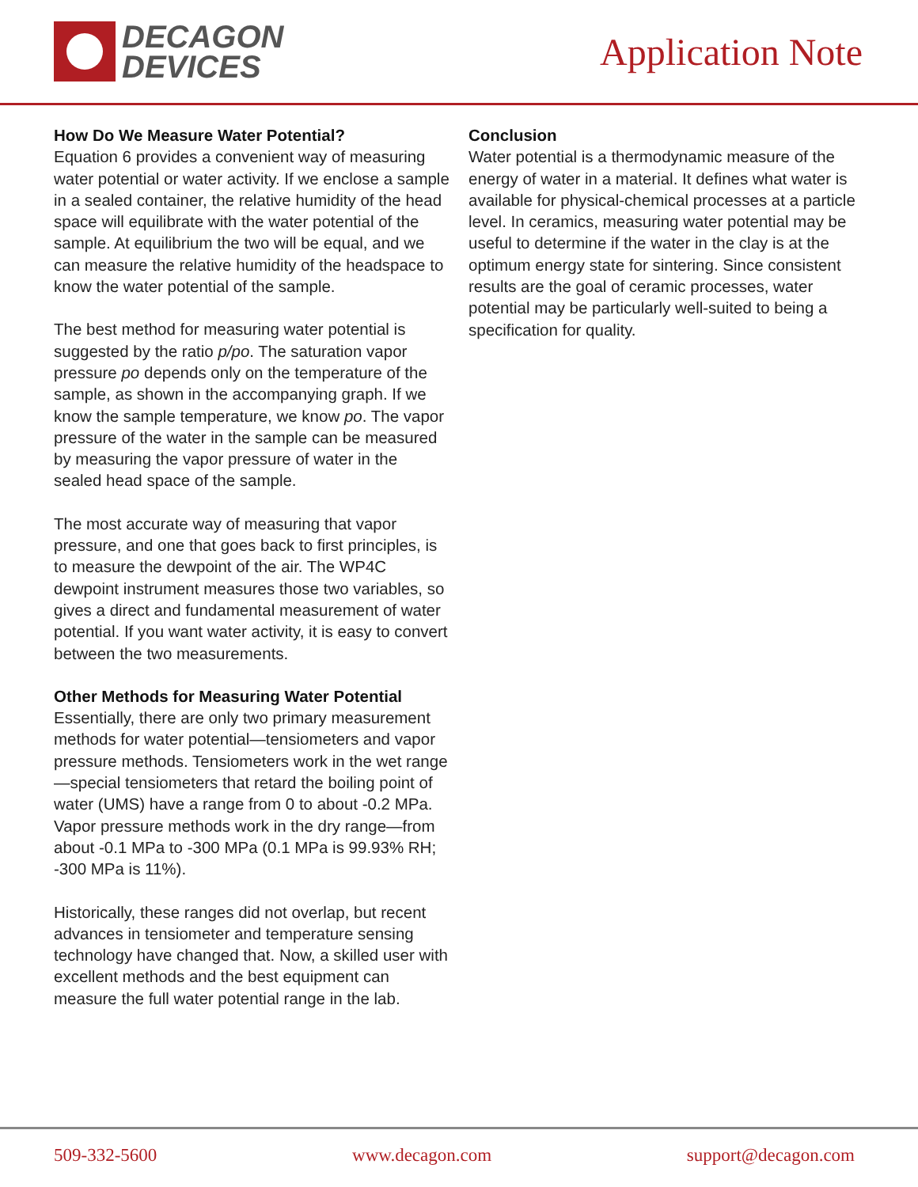DECAGON
DEVICES
Application Note
How Do We Measure Water Potential?
Equation 6 provides a convenient way of measuring water potential or water activity. If we enclose a sample in a sealed container, the relative humidity of the head space will equilibrate with the water potential of the sample. At equilibrium the two will be equal, and we can measure the relative humidity of the headspace to know the water potential of the sample.
The best method for measuring water potential is suggested by the ratio p/po. The saturation vapor pressure po depends only on the temperature of the sample, as shown in the accompanying graph. If we know the sample temperature, we know po. The vapor pressure of the water in the sample can be measured by measuring the vapor pressure of water in the sealed head space of the sample.
The most accurate way of measuring that vapor pressure, and one that goes back to first principles, is to measure the dewpoint of the air. The WP4C dewpoint instrument measures those two variables, so gives a direct and fundamental measurement of water potential. If you want water activity, it is easy to convert between the two measurements.
Other Methods for Measuring Water Potential
Essentially, there are only two primary measurement methods for water potential—tensiometers and vapor pressure methods. Tensiometers work in the wet range—special tensiometers that retard the boiling point of water (UMS) have a range from 0 to about -0.2 MPa. Vapor pressure methods work in the dry range—from about -0.1 MPa to -300 MPa (0.1 MPa is 99.93% RH; -300 MPa is 11%).
Historically, these ranges did not overlap, but recent advances in tensiometer and temperature sensing technology have changed that. Now, a skilled user with excellent methods and the best equipment can measure the full water potential range in the lab.
Conclusion
Water potential is a thermodynamic measure of the energy of water in a material. It defines what water is available for physical-chemical processes at a particle level. In ceramics, measuring water potential may be useful to determine if the water in the clay is at the optimum energy state for sintering. Since consistent results are the goal of ceramic processes, water potential may be particularly well-suited to being a specification for quality.
509-332-5600 www.decagon.com support@decagon.com